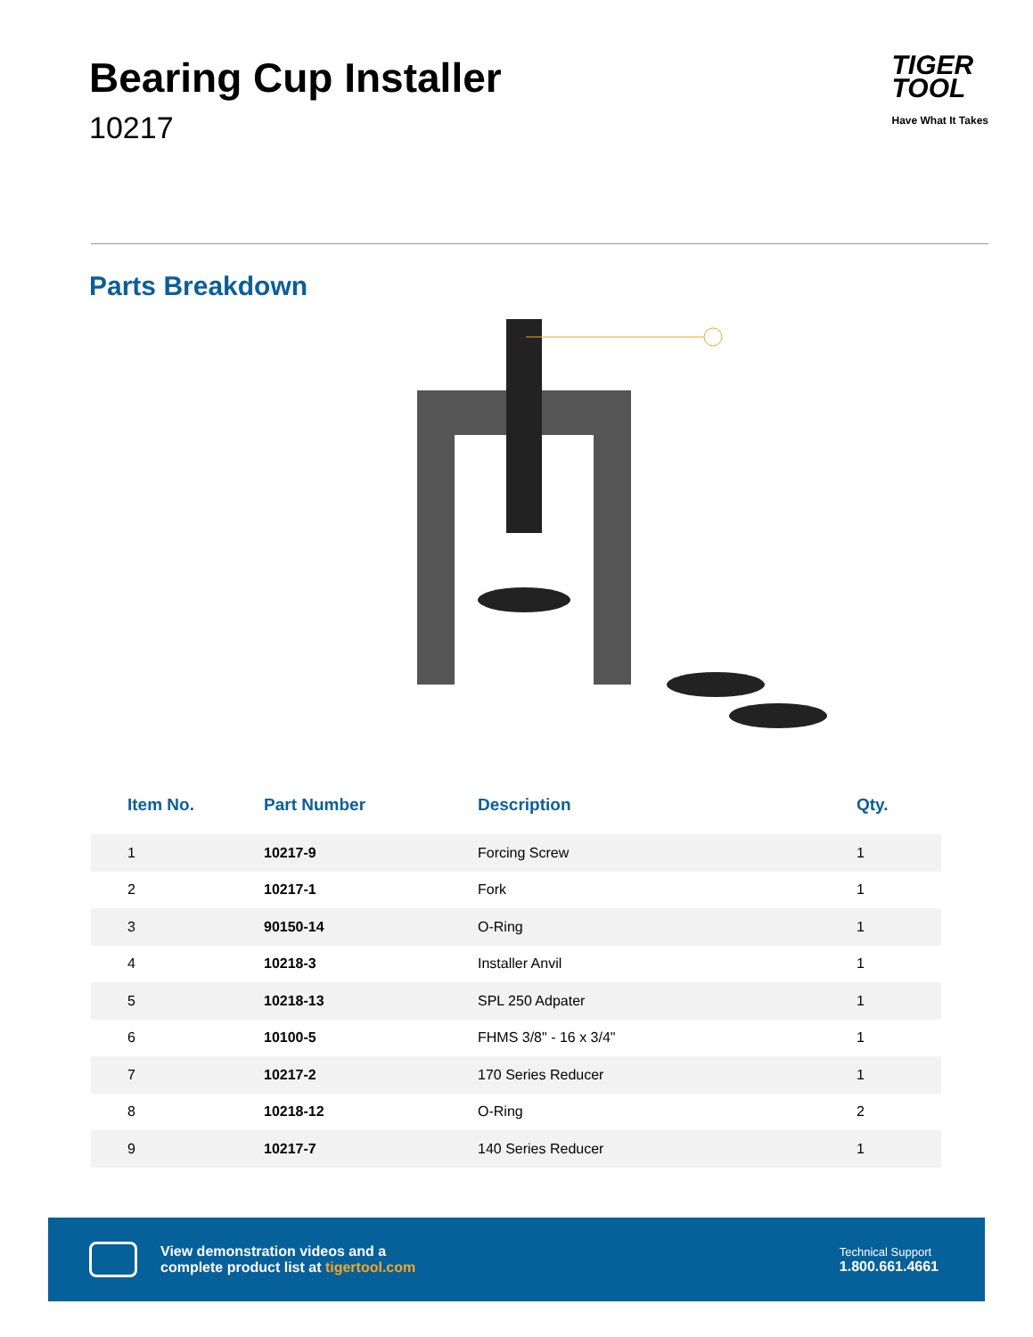Bearing Cup Installer
10217
TIGER
TOOL
Have What It Takes
Parts Breakdown
| Item No. | Part Number | Description | Qty. |
| --- | --- | --- | --- |
| 1 | 10217-9 | Forcing Screw | 1 |
| 2 | 10217-1 | Fork | 1 |
| 3 | 90150-14 | O-Ring | 1 |
| 4 | 10218-3 | Installer Anvil | 1 |
| 5 | 10218-13 | SPL 250 Adpater | 1 |
| 6 | 10100-5 | FHMS 3/8" - 16 x 3/4" | 1 |
| 7 | 10217-2 | 170 Series Reducer | 1 |
| 8 | 10218-12 | O-Ring | 2 |
| 9 | 10217-7 | 140 Series Reducer | 1 |
View demonstration videos and a
complete product list at tigertool.com
Technical Support
1.800.661.4661